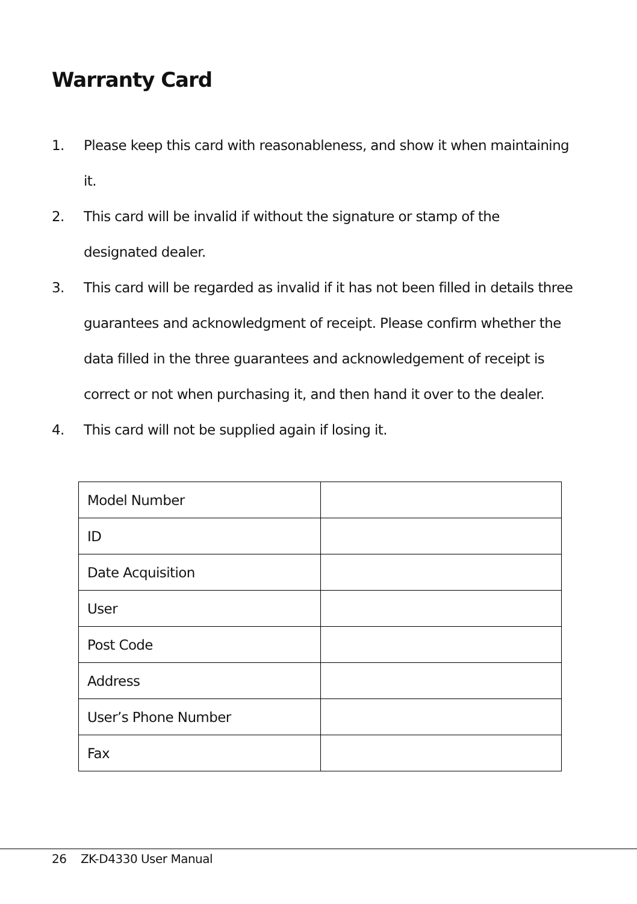Warranty Card
1. Please keep this card with reasonableness, and show it when maintaining it.
2. This card will be invalid if without the signature or stamp of the designated dealer.
3. This card will be regarded as invalid if it has not been filled in details three guarantees and acknowledgment of receipt. Please confirm whether the data filled in the three guarantees and acknowledgement of receipt is correct or not when purchasing it, and then hand it over to the dealer.
4. This card will not be supplied again if losing it.
| Model Number | |
| ID | |
| Date Acquisition | |
| User | |
| Post Code | |
| Address | |
| User’s Phone Number | |
| Fax | |
26 ZK-D4330 User Manual